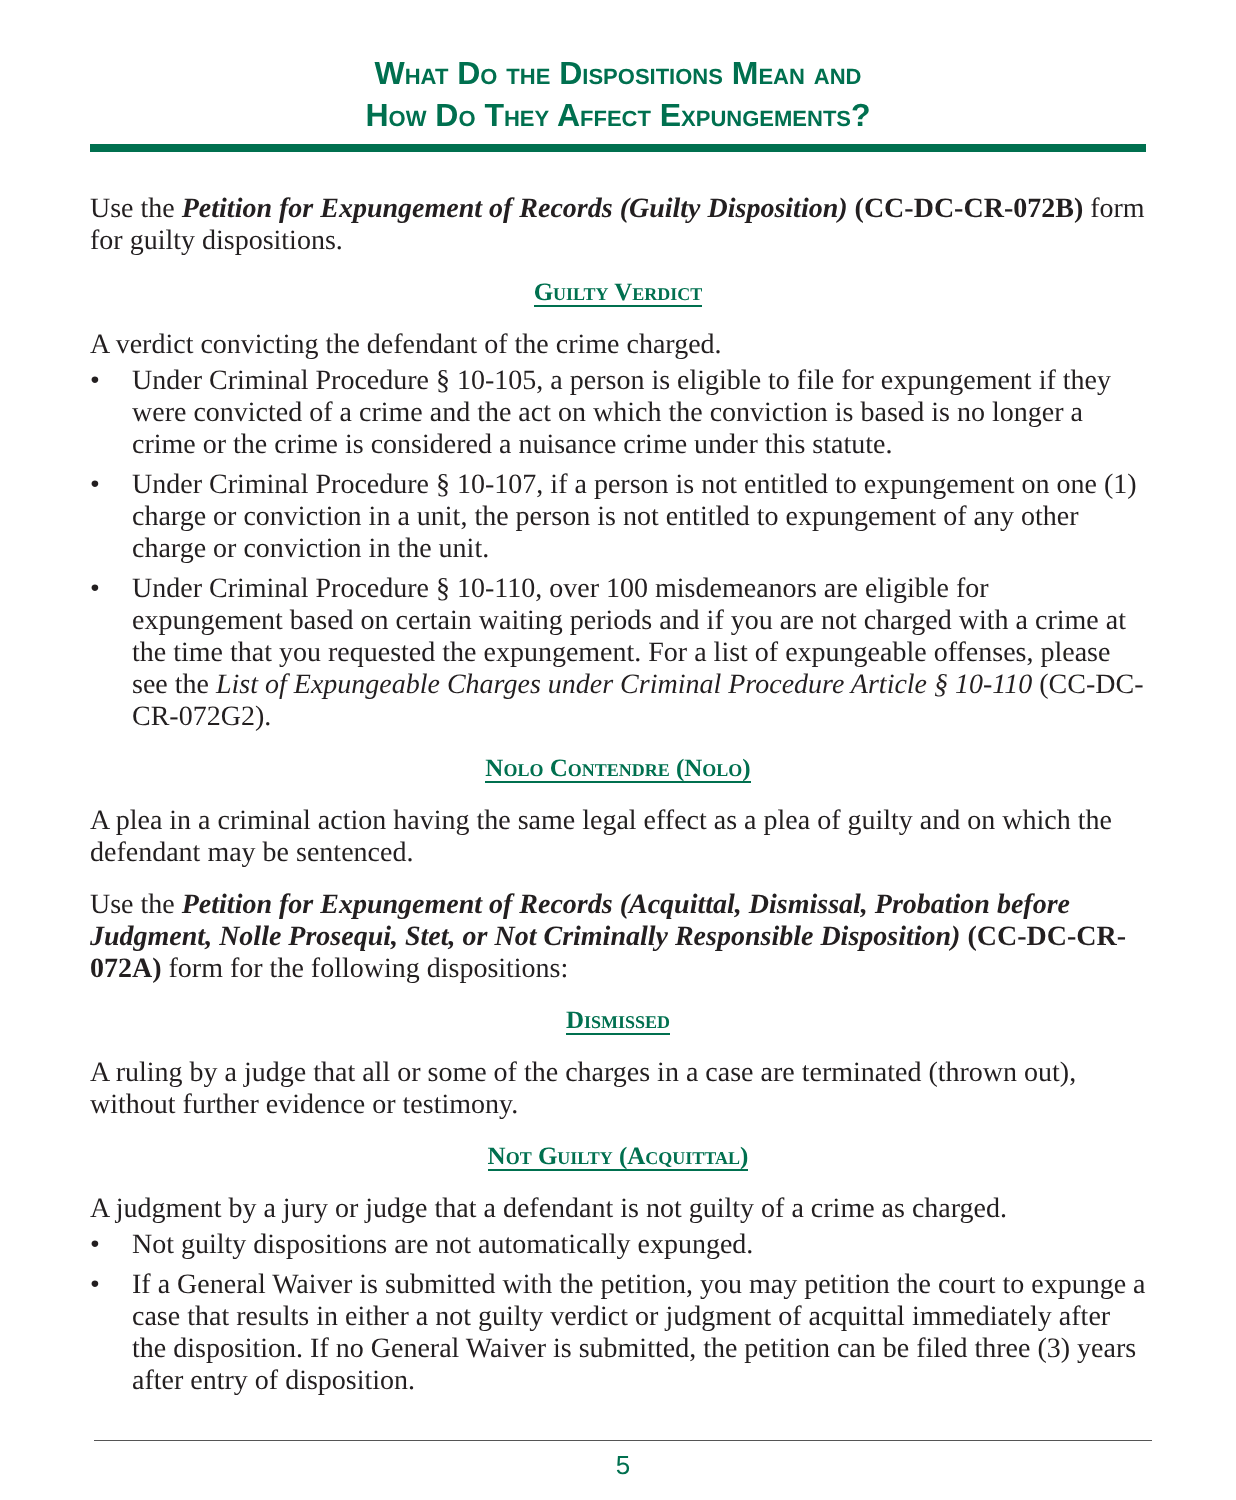What Do the Dispositions Mean and
How Do They Affect Expungements?
Use the Petition for Expungement of Records (Guilty Disposition) (CC-DC-CR-072B) form for guilty dispositions.
Guilty Verdict
A verdict convicting the defendant of the crime charged.
• Under Criminal Procedure § 10-105, a person is eligible to file for expungement if they were convicted of a crime and the act on which the conviction is based is no longer a crime or the crime is considered a nuisance crime under this statute.
• Under Criminal Procedure § 10-107, if a person is not entitled to expungement on one (1) charge or conviction in a unit, the person is not entitled to expungement of any other charge or conviction in the unit.
• Under Criminal Procedure § 10-110, over 100 misdemeanors are eligible for expungement based on certain waiting periods and if you are not charged with a crime at the time that you requested the expungement. For a list of expungeable offenses, please see the List of Expungeable Charges under Criminal Procedure Article § 10-110 (CC-DC-CR-072G2).
Nolo Contendre (Nolo)
A plea in a criminal action having the same legal effect as a plea of guilty and on which the defendant may be sentenced.
Use the Petition for Expungement of Records (Acquittal, Dismissal, Probation before Judgment, Nolle Prosequi, Stet, or Not Criminally Responsible Disposition) (CC-DC-CR-072A) form for the following dispositions:
Dismissed
A ruling by a judge that all or some of the charges in a case are terminated (thrown out), without further evidence or testimony.
Not Guilty (Acquittal)
A judgment by a jury or judge that a defendant is not guilty of a crime as charged.
• Not guilty dispositions are not automatically expunged.
• If a General Waiver is submitted with the petition, you may petition the court to expunge a case that results in either a not guilty verdict or judgment of acquittal immediately after the disposition. If no General Waiver is submitted, the petition can be filed three (3) years after entry of disposition.
5